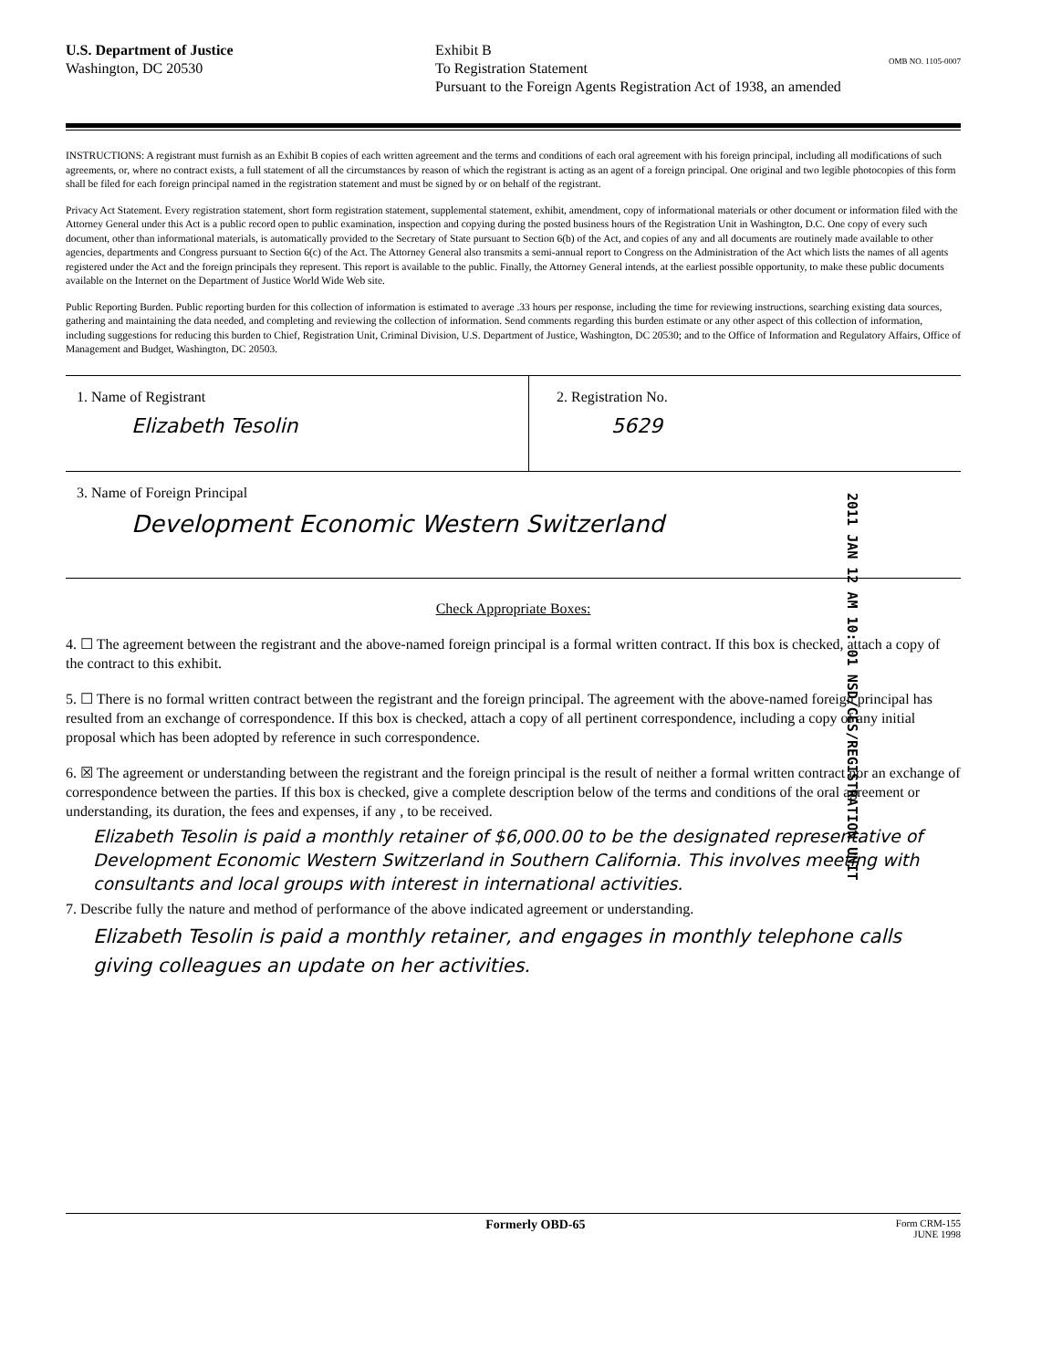U.S. Department of Justice
Washington, DC 20530
Exhibit B
To Registration Statement
Pursuant to the Foreign Agents Registration Act of 1938, an amended
OMB NO. 1105-0007
INSTRUCTIONS: A registrant must furnish as an Exhibit B copies of each written agreement and the terms and conditions of each oral agreement with his foreign principal, including all modifications of such agreements, or, where no contract exists, a full statement of all the circumstances by reason of which the registrant is acting as an agent of a foreign principal. One original and two legible photocopies of this form shall be filed for each foreign principal named in the registration statement and must be signed by or on behalf of the registrant.
Privacy Act Statement. Every registration statement, short form registration statement, supplemental statement, exhibit, amendment, copy of informational materials or other document or information filed with the Attorney General under this Act is a public record open to public examination, inspection and copying during the posted business hours of the Registration Unit in Washington, D.C. One copy of every such document, other than informational materials, is automatically provided to the Secretary of State pursuant to Section 6(b) of the Act, and copies of any and all documents are routinely made available to other agencies, departments and Congress pursuant to Section 6(c) of the Act. The Attorney General also transmits a semi-annual report to Congress on the Administration of the Act which lists the names of all agents registered under the Act and the foreign principals they represent. This report is available to the public. Finally, the Attorney General intends, at the earliest possible opportunity, to make these public documents available on the Internet on the Department of Justice World Wide Web site.
Public Reporting Burden. Public reporting burden for this collection of information is estimated to average .33 hours per response, including the time for reviewing instructions, searching existing data sources, gathering and maintaining the data needed, and completing and reviewing the collection of information. Send comments regarding this burden estimate or any other aspect of this collection of information, including suggestions for reducing this burden to Chief, Registration Unit, Criminal Division, U.S. Department of Justice, Washington, DC 20530; and to the Office of Information and Regulatory Affairs, Office of Management and Budget, Washington, DC 20503.
1. Name of Registrant
Elizabeth Tesolin
2. Registration No.
5629
3. Name of Foreign Principal
Development Economic Western Switzerland
2011 JAN 12 AM 10: 01 NSD/CES/REGISTRATION UNIT
Check Appropriate Boxes:
4. ☐ The agreement between the registrant and the above-named foreign principal is a formal written contract. If this box is checked, attach a copy of the contract to this exhibit.
5. ☐ There is no formal written contract between the registrant and the foreign principal. The agreement with the above-named foreign principal has resulted from an exchange of correspondence. If this box is checked, attach a copy of all pertinent correspondence, including a copy of any initial proposal which has been adopted by reference in such correspondence.
6. ☒ The agreement or understanding between the registrant and the foreign principal is the result of neither a formal written contract nor an exchange of correspondence between the parties. If this box is checked, give a complete description below of the terms and conditions of the oral agreement or understanding, its duration, the fees and expenses, if any , to be received.
Elizabeth Tesolin is paid a monthly retainer of $6,000.00 to be the designated representative of Development Economic Western Switzerland in Southern California. This involves meeting with consultants and local groups with interest in international activities.
7. Describe fully the nature and method of performance of the above indicated agreement or understanding.
Elizabeth Tesolin is paid a monthly retainer, and engages in monthly telephone calls giving colleagues an update on her activities.
Formerly OBD-65
Form CRM-155
JUNE 1998